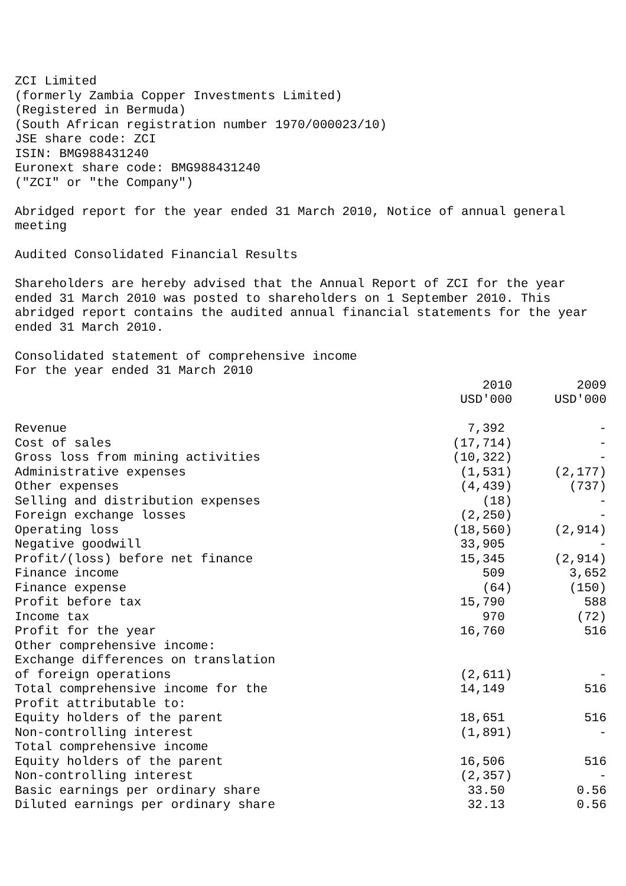ZCI Limited (formerly Zambia Copper Investments Limited) (Registered in Bermuda) (South African registration number 1970/000023/10) JSE share code: ZCI ISIN: BMG988431240 Euronext share code: BMG988431240 ("ZCI" or "the Company")
Abridged report for the year ended 31 March 2010, Notice of annual general meeting
Audited Consolidated Financial Results
Shareholders are hereby advised that the Annual Report of ZCI for the year ended 31 March 2010 was posted to shareholders on 1 September 2010. This abridged report contains the audited annual financial statements for the year ended 31 March 2010.
Consolidated statement of comprehensive income For the year ended 31 March 2010
| | 2010 USD'000 | 2009 USD'000 |
| --- | --- | --- |
| Revenue | 7,392 | - |
| Cost of sales | (17,714) | - |
| Gross loss from mining activities | (10,322) | - |
| Administrative expenses | (1,531) | (2,177) |
| Other expenses | (4,439) | (737) |
| Selling and distribution expenses | (18) | - |
| Foreign exchange losses | (2,250) | - |
| Operating loss | (18,560) | (2,914) |
| Negative goodwill | 33,905 | - |
| Profit/(loss) before net finance | 15,345 | (2,914) |
| Finance income | 509 | 3,652 |
| Finance expense | (64) | (150) |
| Profit before tax | 15,790 | 588 |
| Income tax | 970 | (72) |
| Profit for the year | 16,760 | 516 |
| Other comprehensive income: | | |
| Exchange differences on translation | | |
| of foreign operations | (2,611) | - |
| Total comprehensive income for the | 14,149 | 516 |
| Profit attributable to: | | |
| Equity holders of the parent | 18,651 | 516 |
| Non-controlling interest | (1,891) | - |
| Total comprehensive income | | |
| Equity holders of the parent | 16,506 | 516 |
| Non-controlling interest | (2,357) | - |
| Basic earnings per ordinary share | 33.50 | 0.56 |
| Diluted earnings per ordinary share | 32.13 | 0.56 |